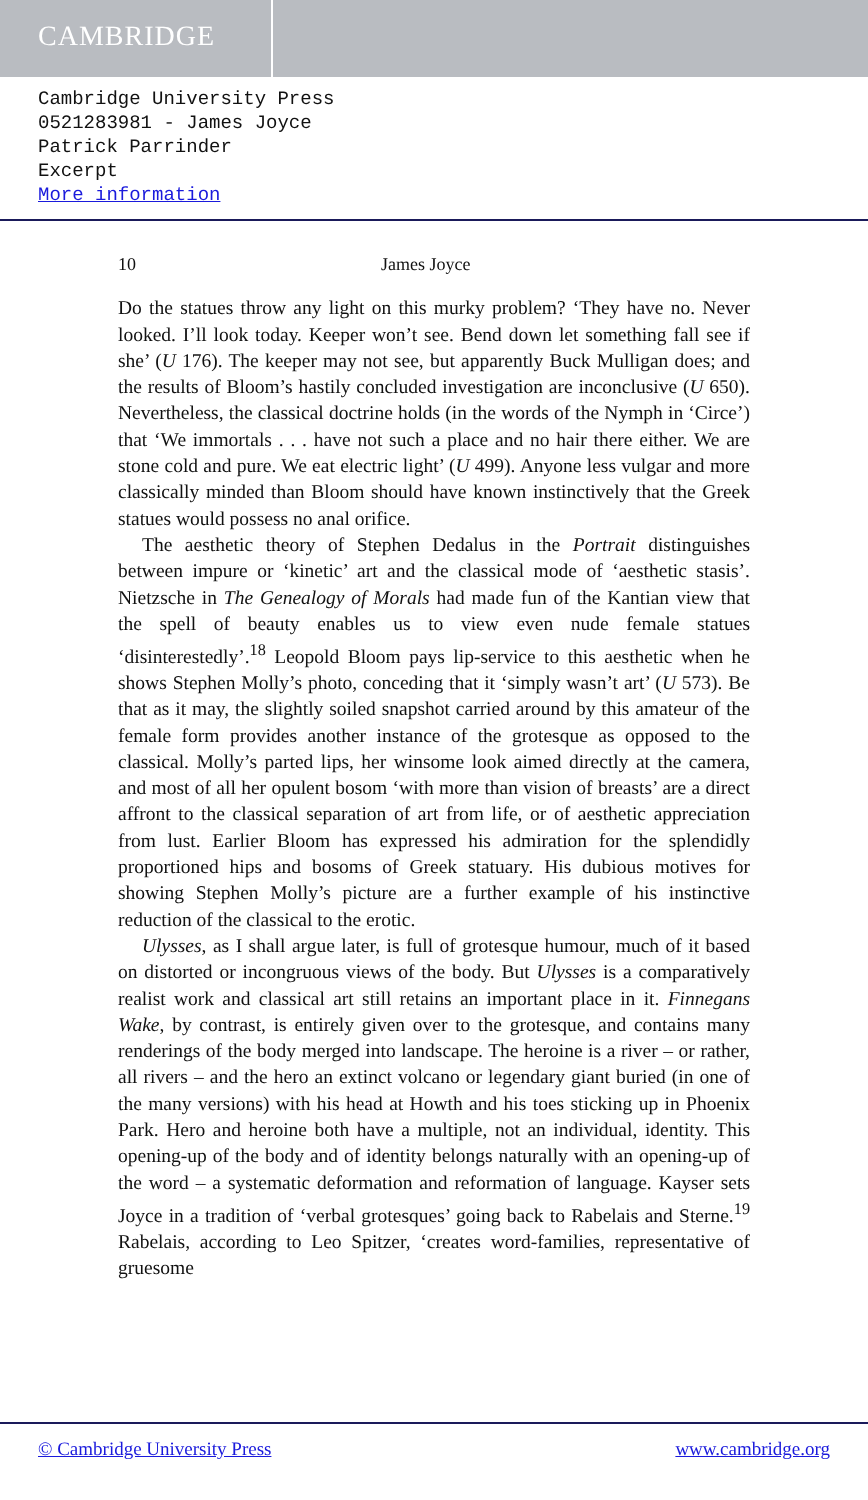CAMBRIDGE
Cambridge University Press
0521283981 - James Joyce
Patrick Parrinder
Excerpt
More information
10 James Joyce
Do the statues throw any light on this murky problem? ‘They have no. Never looked. I’ll look today. Keeper won’t see. Bend down let something fall see if she’ (U 176). The keeper may not see, but apparently Buck Mulligan does; and the results of Bloom’s hastily concluded investigation are inconclusive (U 650). Nevertheless, the classical doctrine holds (in the words of the Nymph in ‘Circe’) that ‘We immortals . . . have not such a place and no hair there either. We are stone cold and pure. We eat electric light’ (U 499). Anyone less vulgar and more classically minded than Bloom should have known instinctively that the Greek statues would possess no anal orifice.
The aesthetic theory of Stephen Dedalus in the Portrait distinguishes between impure or ‘kinetic’ art and the classical mode of ‘aesthetic stasis’. Nietzsche in The Genealogy of Morals had made fun of the Kantian view that the spell of beauty enables us to view even nude female statues ‘disinterestedly’.<sup>18</sup> Leopold Bloom pays lip-service to this aesthetic when he shows Stephen Molly’s photo, conceding that it ‘simply wasn’t art’ (U 573). Be that as it may, the slightly soiled snapshot carried around by this amateur of the female form provides another instance of the grotesque as opposed to the classical. Molly’s parted lips, her winsome look aimed directly at the camera, and most of all her opulent bosom ‘with more than vision of breasts’ are a direct affront to the classical separation of art from life, or of aesthetic appreciation from lust. Earlier Bloom has expressed his admiration for the splendidly proportioned hips and bosoms of Greek statuary. His dubious motives for showing Stephen Molly’s picture are a further example of his instinctive reduction of the classical to the erotic.
Ulysses, as I shall argue later, is full of grotesque humour, much of it based on distorted or incongruous views of the body. But Ulysses is a comparatively realist work and classical art still retains an important place in it. Finnegans Wake, by contrast, is entirely given over to the grotesque, and contains many renderings of the body merged into landscape. The heroine is a river – or rather, all rivers – and the hero an extinct volcano or legendary giant buried (in one of the many versions) with his head at Howth and his toes sticking up in Phoenix Park. Hero and heroine both have a multiple, not an individual, identity. This opening-up of the body and of identity belongs naturally with an opening-up of the word – a systematic deformation and reformation of language. Kayser sets Joyce in a tradition of ‘verbal grotesques’ going back to Rabelais and Sterne.<sup>19</sup> Rabelais, according to Leo Spitzer, ‘creates word-families, representative of gruesome
© Cambridge University Press www.cambridge.org